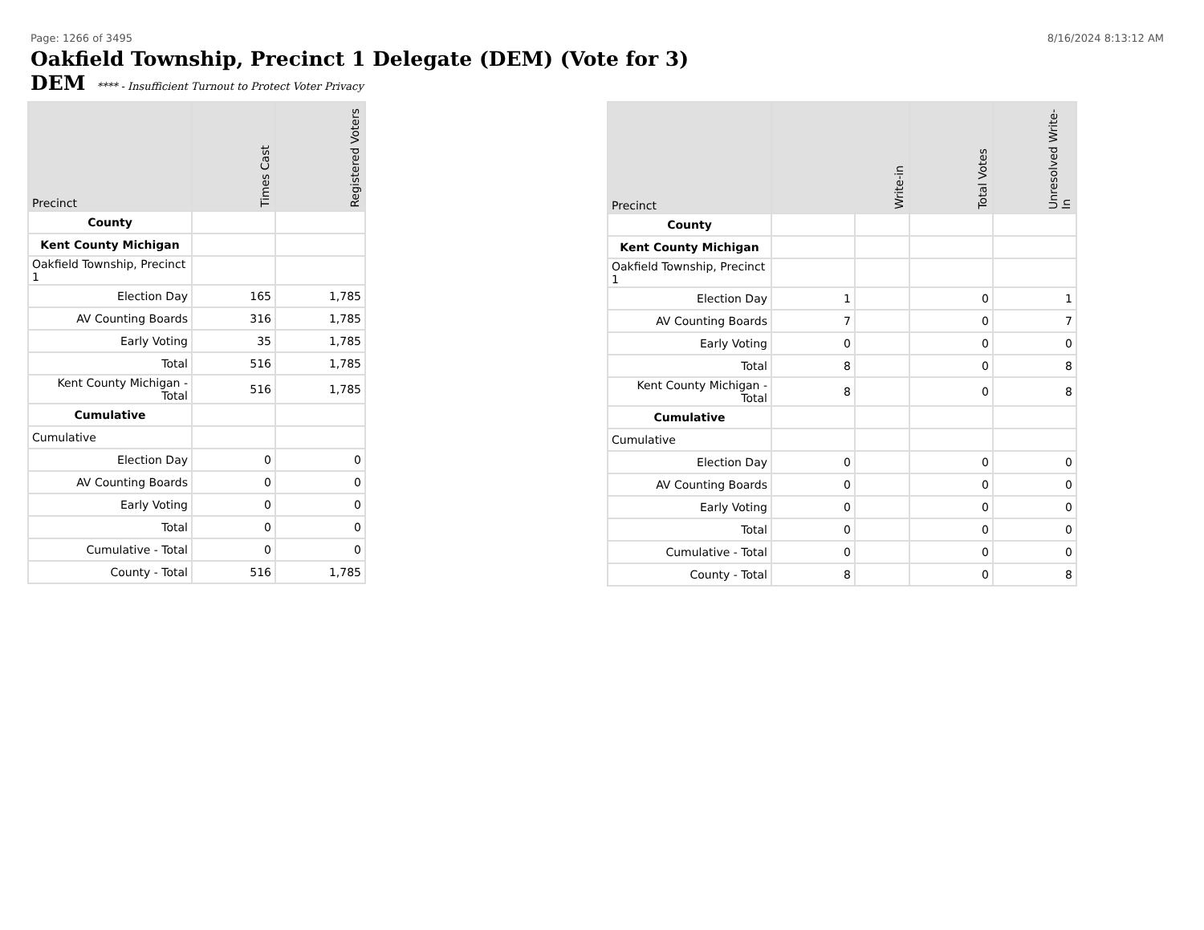Page: 1266 of 3495 8/16/2024 8:13:12 AM
Oakfield Township, Precinct 1 Delegate (DEM) (Vote for 3)
DEM **** - Insufficient Turnout to Protect Voter Privacy
| Precinct | Times Cast | Registered Voters |
| --- | --- | --- |
| County | | |
| Kent County Michigan | | |
| Oakfield Township, Precinct 1 | | |
| Election Day | 165 | 1,785 |
| AV Counting Boards | 316 | 1,785 |
| Early Voting | 35 | 1,785 |
| Total | 516 | 1,785 |
| Kent County Michigan - Total | 516 | 1,785 |
| Cumulative | | |
| Cumulative | | |
| Election Day | 0 | 0 |
| AV Counting Boards | 0 | 0 |
| Early Voting | 0 | 0 |
| Total | 0 | 0 |
| Cumulative - Total | 0 | 0 |
| County - Total | 516 | 1,785 |
| Precinct | Write-in | | Total Votes | Unresolved Write-In |
| --- | --- | --- | --- | --- |
| County | | | | |
| Kent County Michigan | | | | |
| Oakfield Township, Precinct 1 | | | | |
| Election Day | 1 | | 0 | 1 |
| AV Counting Boards | 7 | | 0 | 7 |
| Early Voting | 0 | | 0 | 0 |
| Total | 8 | | 0 | 8 |
| Kent County Michigan - Total | 8 | | 0 | 8 |
| Cumulative | | | | |
| Cumulative | | | | |
| Election Day | 0 | | 0 | 0 |
| AV Counting Boards | 0 | | 0 | 0 |
| Early Voting | 0 | | 0 | 0 |
| Total | 0 | | 0 | 0 |
| Cumulative - Total | 0 | | 0 | 0 |
| County - Total | 8 | | 0 | 8 |